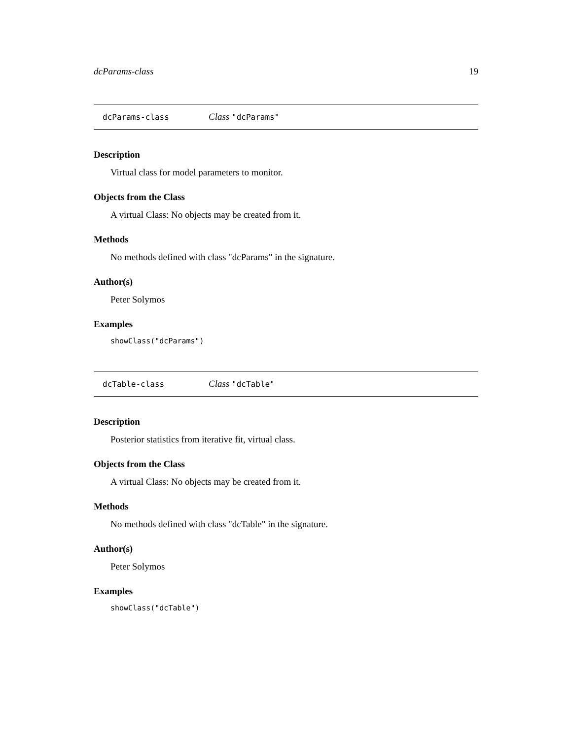dcParams-class 19
dcParams-class Class "dcParams"
Description
Virtual class for model parameters to monitor.
Objects from the Class
A virtual Class: No objects may be created from it.
Methods
No methods defined with class "dcParams" in the signature.
Author(s)
Peter Solymos
Examples
showClass("dcParams")
dcTable-class Class "dcTable"
Description
Posterior statistics from iterative fit, virtual class.
Objects from the Class
A virtual Class: No objects may be created from it.
Methods
No methods defined with class "dcTable" in the signature.
Author(s)
Peter Solymos
Examples
showClass("dcTable")